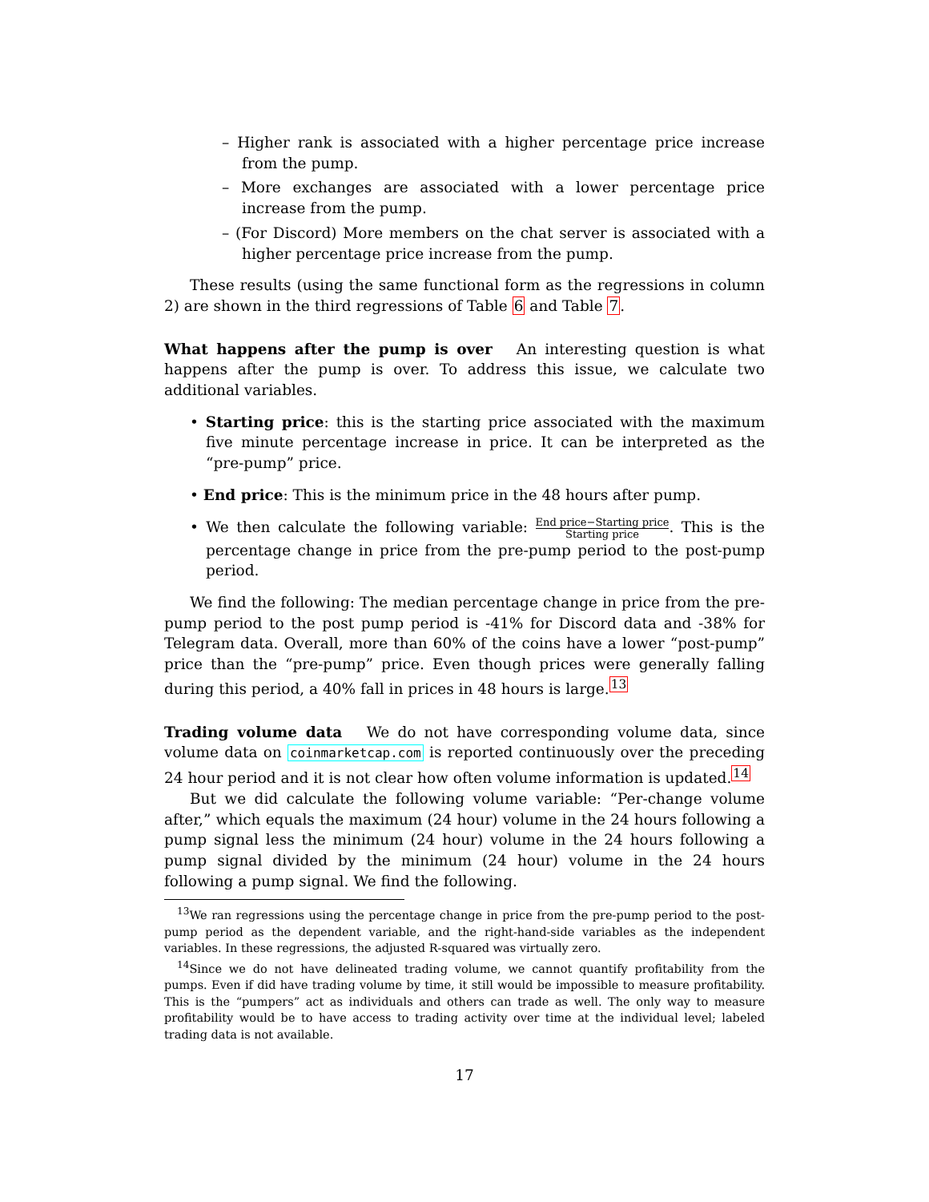– Higher rank is associated with a higher percentage price increase from the pump.
– More exchanges are associated with a lower percentage price increase from the pump.
– (For Discord) More members on the chat server is associated with a higher percentage price increase from the pump.
These results (using the same functional form as the regressions in column 2) are shown in the third regressions of Table 6 and Table 7.
What happens after the pump is over An interesting question is what happens after the pump is over. To address this issue, we calculate two additional variables.
• Starting price: this is the starting price associated with the maximum five minute percentage increase in price. It can be interpreted as the “pre-pump” price.
• End price: This is the minimum price in the 48 hours after pump.
• We then calculate the following variable: End price−Starting price Starting price. This is the percentage change in price from the pre-pump period to the post-pump period.
We find the following: The median percentage change in price from the pre-pump period to the post pump period is -41% for Discord data and -38% for Telegram data. Overall, more than 60% of the coins have a lower “post-pump” price than the “pre-pump” price. Even though prices were generally falling during this period, a 40% fall in prices in 48 hours is large.<sup>13</sup>
Trading volume data We do not have corresponding volume data, since volume data on coinmarketcap.com is reported continuously over the preceding 24 hour period and it is not clear how often volume information is updated.<sup>14</sup>
But we did calculate the following volume variable: “Per-change volume after,” which equals the maximum (24 hour) volume in the 24 hours following a pump signal less the minimum (24 hour) volume in the 24 hours following a pump signal divided by the minimum (24 hour) volume in the 24 hours following a pump signal. We find the following.
<sup>13</sup> We ran regressions using the percentage change in price from the pre-pump period to the post-pump period as the dependent variable, and the right-hand-side variables as the independent variables. In these regressions, the adjusted R-squared was virtually zero.
<sup>14</sup> Since we do not have delineated trading volume, we cannot quantify profitability from the pumps. Even if did have trading volume by time, it still would be impossible to measure profitability. This is the “pumpers” act as individuals and others can trade as well. The only way to measure profitability would be to have access to trading activity over time at the individual level; labeled trading data is not available.
17